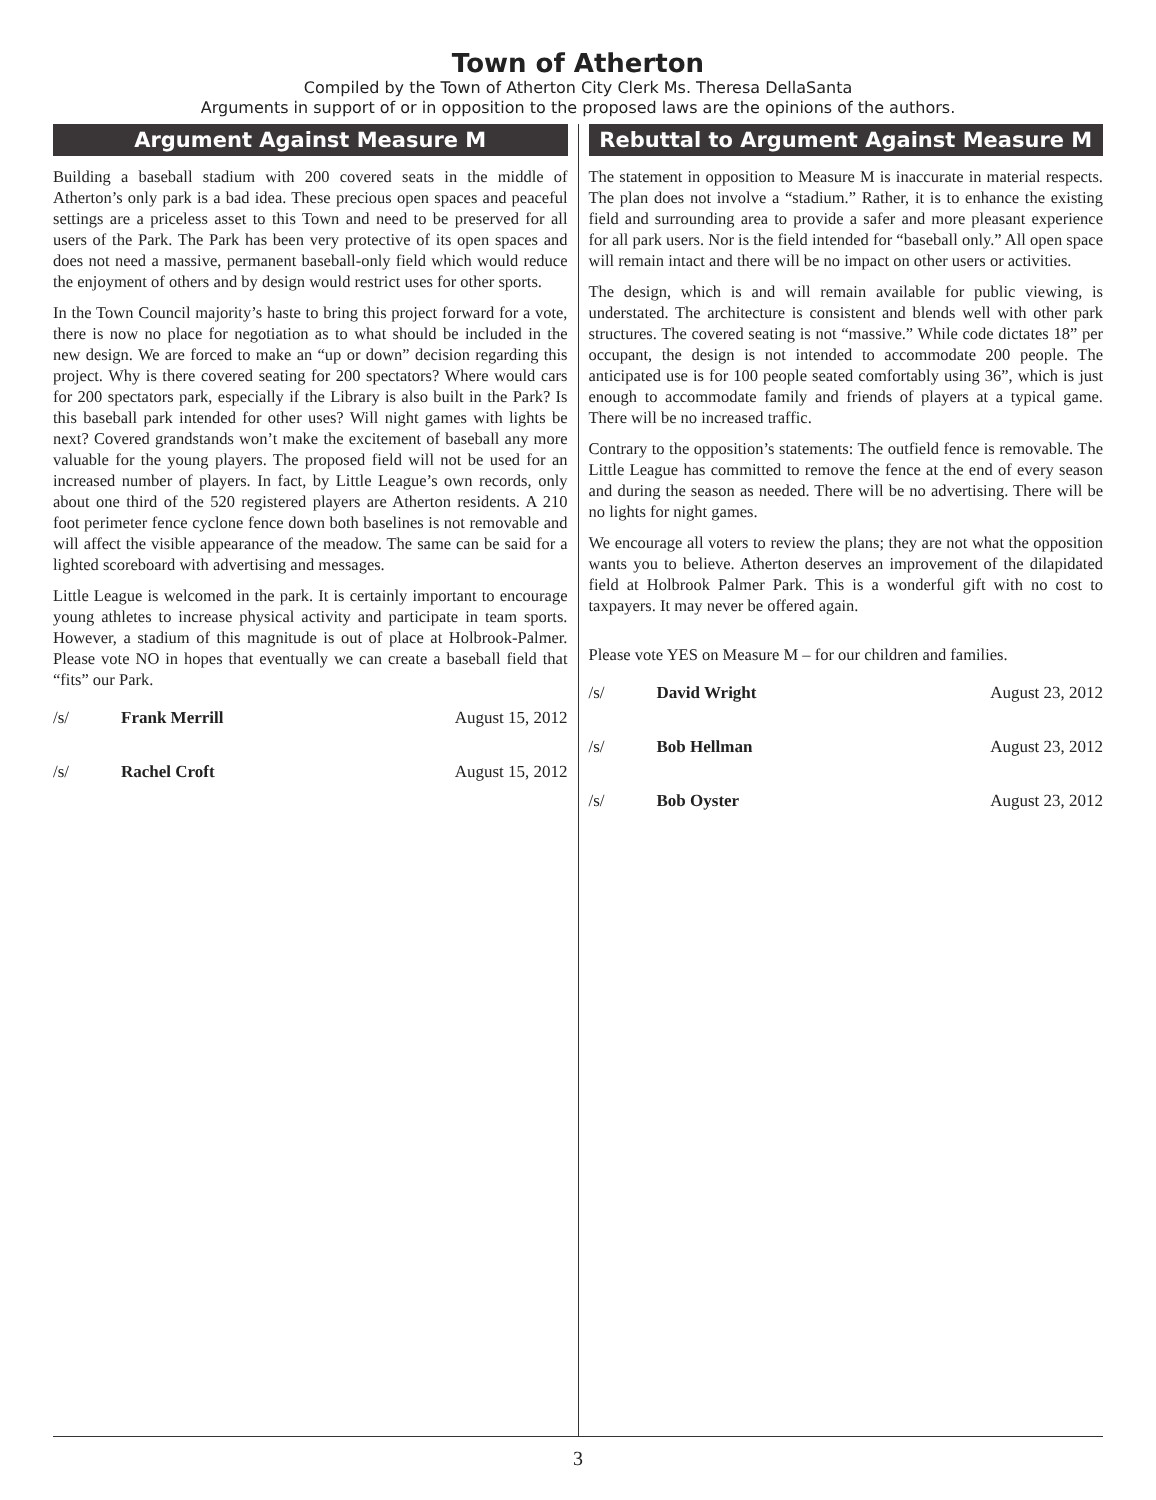Town of Atherton
Compiled by the Town of Atherton City Clerk Ms. Theresa DellaSanta
Arguments in support of or in opposition to the proposed laws are the opinions of the authors.
Argument Against Measure M
Building a baseball stadium with 200 covered seats in the middle of Atherton’s only park is a bad idea. These precious open spaces and peaceful settings are a priceless asset to this Town and need to be preserved for all users of the Park. The Park has been very protective of its open spaces and does not need a massive, permanent baseball-only field which would reduce the enjoyment of others and by design would restrict uses for other sports.
In the Town Council majority’s haste to bring this project forward for a vote, there is now no place for negotiation as to what should be included in the new design. We are forced to make an “up or down” decision regarding this project. Why is there covered seating for 200 spectators? Where would cars for 200 spectators park, especially if the Library is also built in the Park? Is this baseball park intended for other uses? Will night games with lights be next? Covered grandstands won’t make the excitement of baseball any more valuable for the young players. The proposed field will not be used for an increased number of players. In fact, by Little League’s own records, only about one third of the 520 registered players are Atherton residents. A 210 foot perimeter fence cyclone fence down both baselines is not removable and will affect the visible appearance of the meadow. The same can be said for a lighted scoreboard with advertising and messages.
Little League is welcomed in the park. It is certainly important to encourage young athletes to increase physical activity and participate in team sports. However, a stadium of this magnitude is out of place at Holbrook-Palmer. Please vote NO in hopes that eventually we can create a baseball field that “fits” our Park.
/s/ Frank Merrill August 15, 2012
/s/ Rachel Croft August 15, 2012
Rebuttal to Argument Against Measure M
The statement in opposition to Measure M is inaccurate in material respects. The plan does not involve a “stadium.” Rather, it is to enhance the existing field and surrounding area to provide a safer and more pleasant experience for all park users. Nor is the field intended for “baseball only.” All open space will remain intact and there will be no impact on other users or activities.
The design, which is and will remain available for public viewing, is understated. The architecture is consistent and blends well with other park structures. The covered seating is not “massive.” While code dictates 18” per occupant, the design is not intended to accommodate 200 people. The anticipated use is for 100 people seated comfortably using 36”, which is just enough to accommodate family and friends of players at a typical game. There will be no increased traffic.
Contrary to the opposition’s statements: The outfield fence is removable. The Little League has committed to remove the fence at the end of every season and during the season as needed. There will be no advertising. There will be no lights for night games.
We encourage all voters to review the plans; they are not what the opposition wants you to believe. Atherton deserves an improvement of the dilapidated field at Holbrook Palmer Park. This is a wonderful gift with no cost to taxpayers. It may never be offered again.
Please vote YES on Measure M – for our children and families.
/s/ David Wright August 23, 2012
/s/ Bob Hellman August 23, 2012
/s/ Bob Oyster August 23, 2012
3